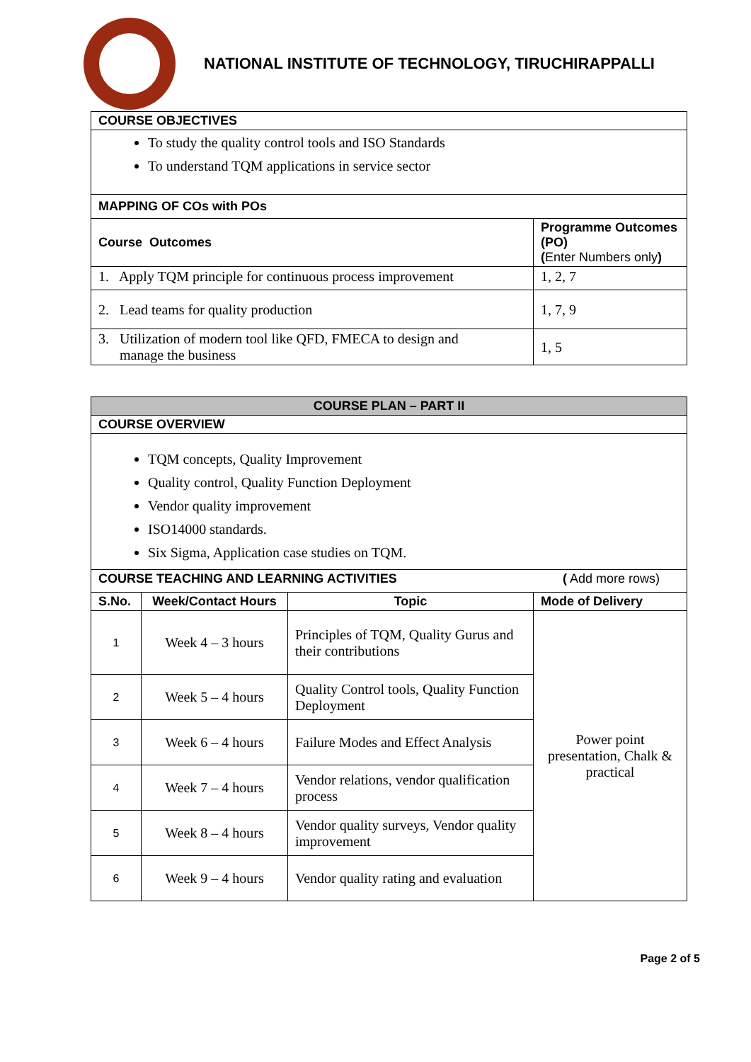NATIONAL INSTITUTE OF TECHNOLOGY, TIRUCHIRAPPALLI
| COURSE OBJECTIVES | |
| To study the quality control tools and ISO Standards To understand TQM applications in service sector | |
| MAPPING OF COs with POs | |
| Course Outcomes | Programme Outcomes (PO) ( Enter Numbers only ) |
| 1. Apply TQM principle for continuous process improvement | 1, 2, 7 |
| 2. Lead teams for quality production | 1, 7, 9 |
| 3. Utilization of modern tool like QFD, FMECA to design and manage the business | 1, 5 |
| COURSE PLAN – PART II | | | |
| COURSE OVERVIEW | | | |
| TQM concepts, Quality Improvement Quality control, Quality Function Deployment Vendor quality improvement ISO14000 standards. Six Sigma, Application case studies on TQM. | | | |
| COURSE TEACHING AND LEARNING ACTIVITIES ( Add more rows) | | | |
| S.No. | Week/Contact Hours | Topic | Mode of Delivery |
| 1 | Week 4 – 3 hours | Principles of TQM, Quality Gurus and their contributions | Power point presentation, Chalk & practical |
| 2 | Week 5 – 4 hours | Quality Control tools, Quality Function Deployment | |
| 3 | Week 6 – 4 hours | Failure Modes and Effect Analysis | |
| 4 | Week 7 – 4 hours | Vendor relations, vendor qualification process | |
| 5 | Week 8 – 4 hours | Vendor quality surveys, Vendor quality improvement | |
| 6 | Week 9 – 4 hours | Vendor quality rating and evaluation | |
Page 2 of 5